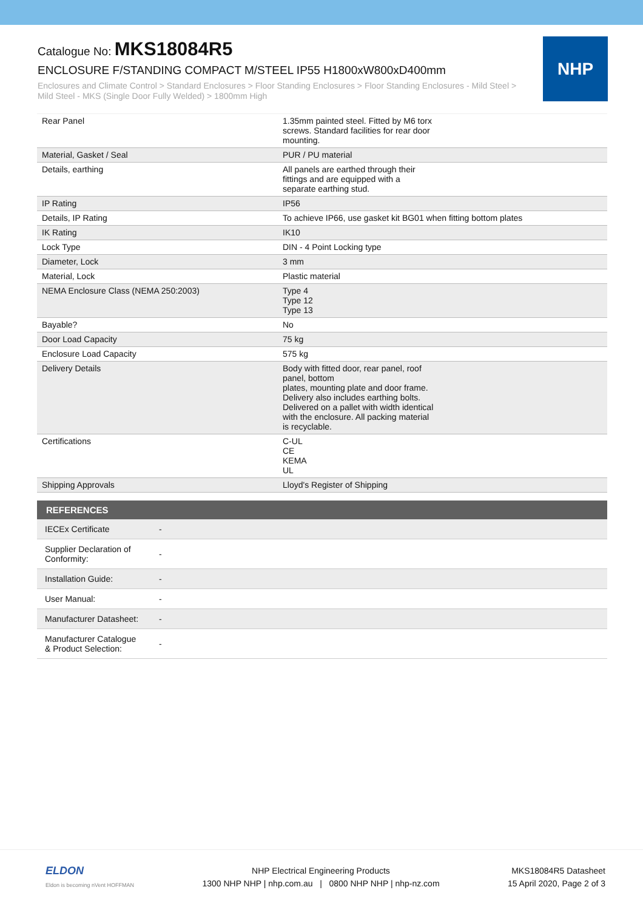Catalogue No: MKS18084R5
ENCLOSURE F/STANDING COMPACT M/STEEL IP55 H1800xW800xD400mm
Enclosures and Climate Control > Standard Enclosures > Floor Standing Enclosures > Floor Standing Enclosures - Mild Steel > Mild Steel - MKS (Single Door Fully Welded) > 1800mm High
NHP
| Rear Panel | 1.35mm painted steel. Fitted by M6 torx screws. Standard facilities for rear door mounting. |
| Material, Gasket / Seal | PUR / PU material |
| Details, earthing | All panels are earthed through their fittings and are equipped with a separate earthing stud. |
| IP Rating | IP56 |
| Details, IP Rating | To achieve IP66, use gasket kit BG01 when fitting bottom plates |
| IK Rating | IK10 |
| Lock Type | DIN - 4 Point Locking type |
| Diameter, Lock | 3 mm |
| Material, Lock | Plastic material |
| NEMA Enclosure Class (NEMA 250:2003) | Type 4 Type 12 Type 13 |
| Bayable? | No |
| Door Load Capacity | 75 kg |
| Enclosure Load Capacity | 575 kg |
| Delivery Details | Body with fitted door, rear panel, roof panel, bottom plates, mounting plate and door frame. Delivery also includes earthing bolts. Delivered on a pallet with width identical with the enclosure. All packing material is recyclable. |
| Certifications | C-UL CE KEMA UL |
| Shipping Approvals | Lloyd's Register of Shipping |
| REFERENCES | |
| --- | --- |
| IECEx Certificate | - |
| Supplier Declaration of Conformity: | - |
| Installation Guide: | - |
| User Manual: | - |
| Manufacturer Datasheet: | - |
| Manufacturer Catalogue & Product Selection: | - |
ELDON
Eldon is becoming nVent HOFFMAN
NHP Electrical Engineering Products
1300 NHP NHP | nhp.com.au | 0800 NHP NHP | nhp-nz.com
MKS18084R5 Datasheet
15 April 2020, Page 2 of 3